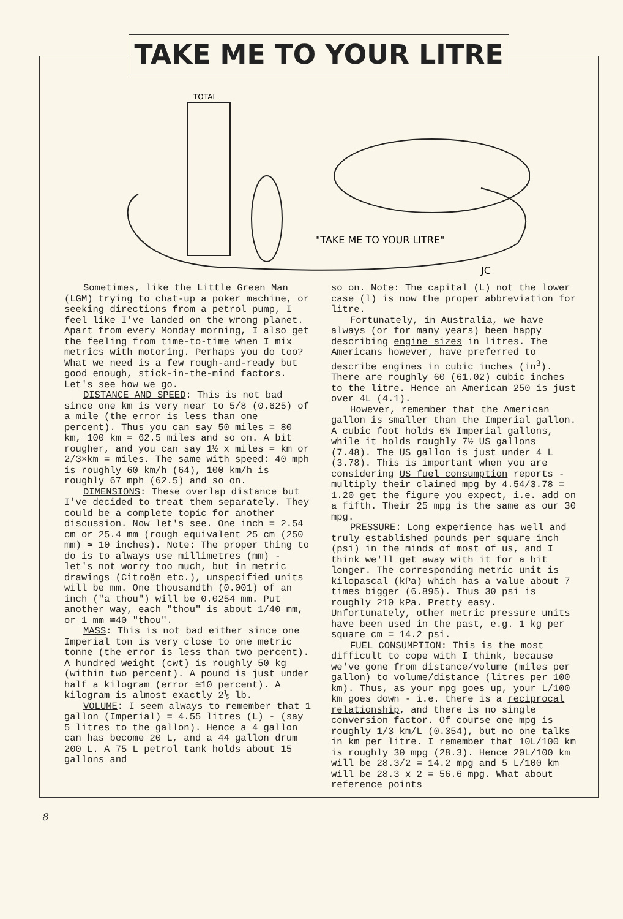TAKE ME TO YOUR LITRE
TOTAL
"TAKE ME TO YOUR LITRE"
JC
Sometimes, like the Little Green Man (LGM) trying to chat-up a poker machine, or seeking directions from a petrol pump, I feel like I've landed on the wrong planet. Apart from every Monday morning, I also get the feeling from time-to-time when I mix metrics with motoring. Perhaps you do too? What we need is a few rough-and-ready but good enough, stick-in-the-mind factors. Let's see how we go.
DISTANCE AND SPEED: This is not bad since one km is very near to 5/8 (0.625) of a mile (the error is less than one percent). Thus you can say 50 miles = 80 km, 100 km = 62.5 miles and so on. A bit rougher, and you can say 1½ x miles = km or 2/3×km = miles. The same with speed: 40 mph is roughly 60 km/h (64), 100 km/h is roughly 67 mph (62.5) and so on.
DIMENSIONS: These overlap distance but I've decided to treat them separately. They could be a complete topic for another discussion. Now let's see. One inch = 2.54 cm or 25.4 mm (rough equivalent 25 cm (250 mm) ≃ 10 inches). Note: The proper thing to do is to always use millimetres (mm) - let's not worry too much, but in metric drawings (Citroën etc.), unspecified units will be mm. One thousandth (0.001) of an inch ("a thou") will be 0.0254 mm. Put another way, each "thou" is about 1/40 mm, or 1 mm ≅40 "thou".
MASS: This is not bad either since one Imperial ton is very close to one metric tonne (the error is less than two percent). A hundred weight (cwt) is roughly 50 kg (within two percent). A pound is just under half a kilogram (error ≅10 percent). A kilogram is almost exactly 2⅕ lb.
VOLUME: I seem always to remember that 1 gallon (Imperial) = 4.55 litres (L) - (say 5 litres to the gallon). Hence a 4 gallon can has become 20 L, and a 44 gallon drum 200 L. A 75 L petrol tank holds about 15 gallons and
so on. Note: The capital (L) not the lower case (l) is now the proper abbreviation for litre.
Fortunately, in Australia, we have always (or for many years) been happy describing engine sizes in litres. The Americans however, have preferred to describe engines in cubic inches (in<sup>3</sup>). There are roughly 60 (61.02) cubic inches to the litre. Hence an American 250 is just over 4L (4.1).
However, remember that the American gallon is smaller than the Imperial gallon. A cubic foot holds 6¼ Imperial gallons, while it holds roughly 7½ US gallons (7.48). The US gallon is just under 4 L (3.78). This is important when you are considering US fuel consumption reports - multiply their claimed mpg by 4.54/3.78 = 1.20 get the figure you expect, i.e. add on a fifth. Their 25 mpg is the same as our 30 mpg.
PRESSURE: Long experience has well and truly established pounds per square inch (psi) in the minds of most of us, and I think we'll get away with it for a bit longer. The corresponding metric unit is kilopascal (kPa) which has a value about 7 times bigger (6.895). Thus 30 psi is roughly 210 kPa. Pretty easy. Unfortunately, other metric pressure units have been used in the past, e.g. 1 kg per square cm = 14.2 psi.
FUEL CONSUMPTION: This is the most difficult to cope with I think, because we've gone from distance/volume (miles per gallon) to volume/distance (litres per 100 km). Thus, as your mpg goes up, your L/100 km goes down - i.e. there is a reciprocal relationship, and there is no single conversion factor. Of course one mpg is roughly 1/3 km/L (0.354), but no one talks in km per litre. I remember that 10L/100 km is roughly 30 mpg (28.3). Hence 20L/100 km will be 28.3/2 = 14.2 mpg and 5 L/100 km will be 28.3 x 2 = 56.6 mpg. What about reference points
8